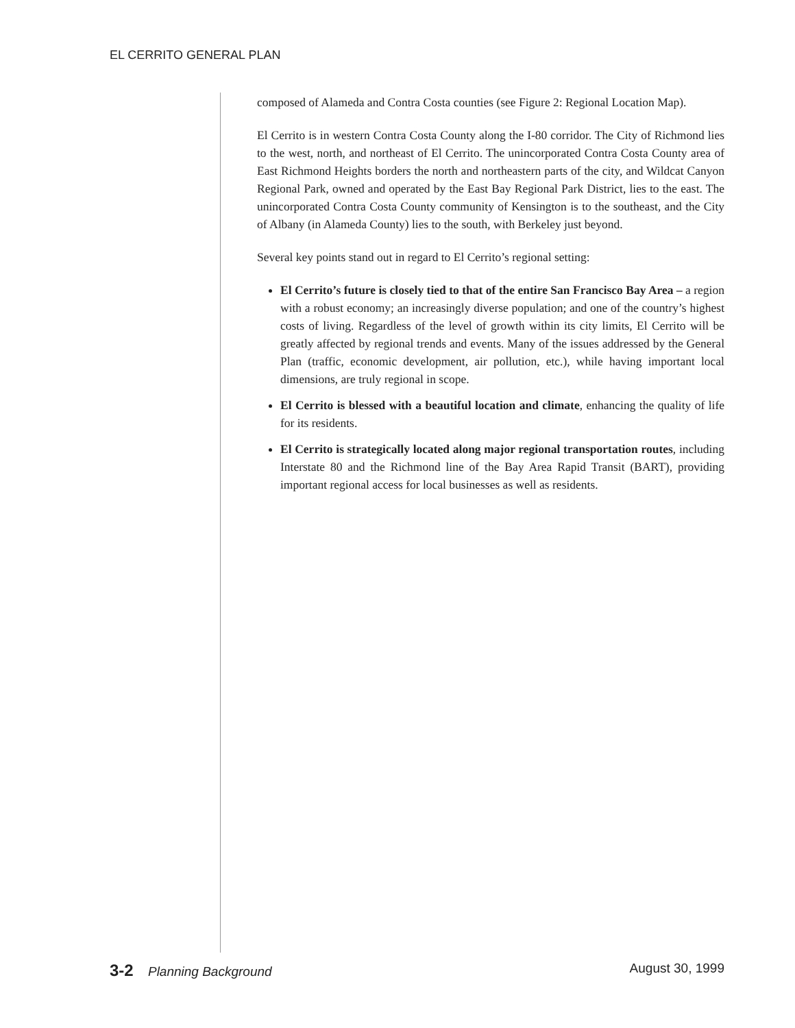EL CERRITO GENERAL PLAN
composed of Alameda and Contra Costa counties (see Figure 2: Regional Location Map).
El Cerrito is in western Contra Costa County along the I-80 corridor. The City of Richmond lies to the west, north, and northeast of El Cerrito. The unincorporated Contra Costa County area of East Richmond Heights borders the north and northeastern parts of the city, and Wildcat Canyon Regional Park, owned and operated by the East Bay Regional Park District, lies to the east. The unincorporated Contra Costa County community of Kensington is to the southeast, and the City of Albany (in Alameda County) lies to the south, with Berkeley just beyond.
Several key points stand out in regard to El Cerrito’s regional setting:
El Cerrito’s future is closely tied to that of the entire San Francisco Bay Area – a region with a robust economy; an increasingly diverse population; and one of the country’s highest costs of living. Regardless of the level of growth within its city limits, El Cerrito will be greatly affected by regional trends and events. Many of the issues addressed by the General Plan (traffic, economic development, air pollution, etc.), while having important local dimensions, are truly regional in scope.
El Cerrito is blessed with a beautiful location and climate, enhancing the quality of life for its residents.
El Cerrito is strategically located along major regional transportation routes, including Interstate 80 and the Richmond line of the Bay Area Rapid Transit (BART), providing important regional access for local businesses as well as residents.
3-2 Planning Background August 30, 1999